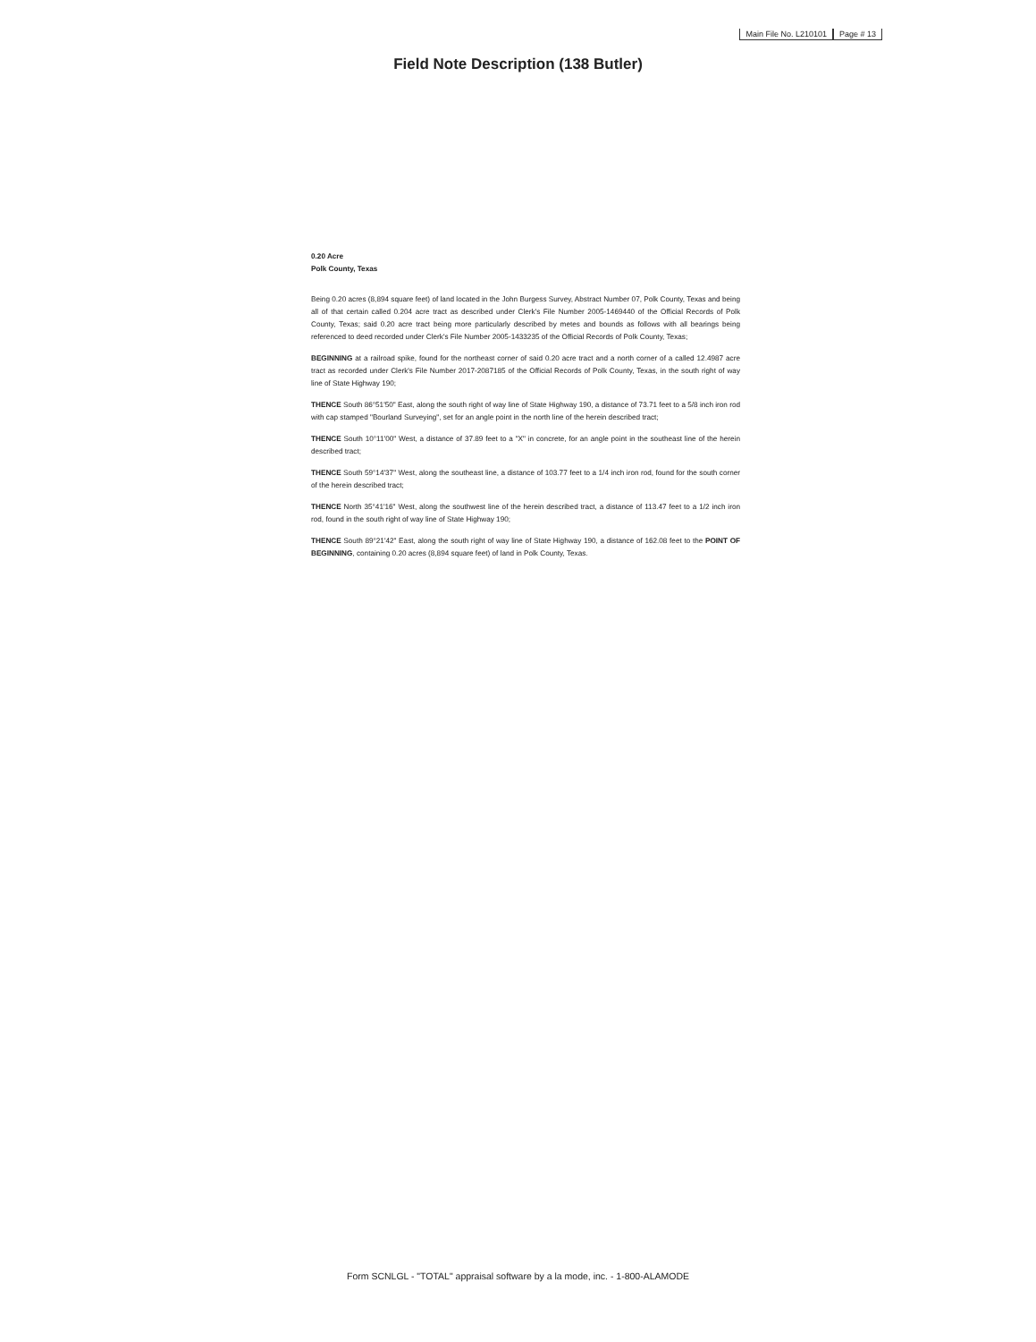Main File No. L210101 Page # 13
Field Note Description (138 Butler)
0.20 Acre
Polk County, Texas
Being 0.20 acres (8,894 square feet) of land located in the John Burgess Survey, Abstract Number 07, Polk County, Texas and being all of that certain called 0.204 acre tract as described under Clerk's File Number 2005-1469440 of the Official Records of Polk County, Texas; said 0.20 acre tract being more particularly described by metes and bounds as follows with all bearings being referenced to deed recorded under Clerk's File Number 2005-1433235 of the Official Records of Polk County, Texas;
BEGINNING at a railroad spike, found for the northeast corner of said 0.20 acre tract and a north corner of a called 12.4987 acre tract as recorded under Clerk's File Number 2017-2087185 of the Official Records of Polk County, Texas, in the south right of way line of State Highway 190;
THENCE South 86°51'50" East, along the south right of way line of State Highway 190, a distance of 73.71 feet to a 5/8 inch iron rod with cap stamped "Bourland Surveying", set for an angle point in the north line of the herein described tract;
THENCE South 10°11'00" West, a distance of 37.89 feet to a "X" in concrete, for an angle point in the southeast line of the herein described tract;
THENCE South 59°14'37" West, along the southeast line, a distance of 103.77 feet to a 1/4 inch iron rod, found for the south corner of the herein described tract;
THENCE North 35°41'16" West, along the southwest line of the herein described tract, a distance of 113.47 feet to a 1/2 inch iron rod, found in the south right of way line of State Highway 190;
THENCE South 89°21'42" East, along the south right of way line of State Highway 190, a distance of 162.08 feet to the POINT OF BEGINNING, containing 0.20 acres (8,894 square feet) of land in Polk County, Texas.
Form SCNLGL - "TOTAL" appraisal software by a la mode, inc. - 1-800-ALAMODE